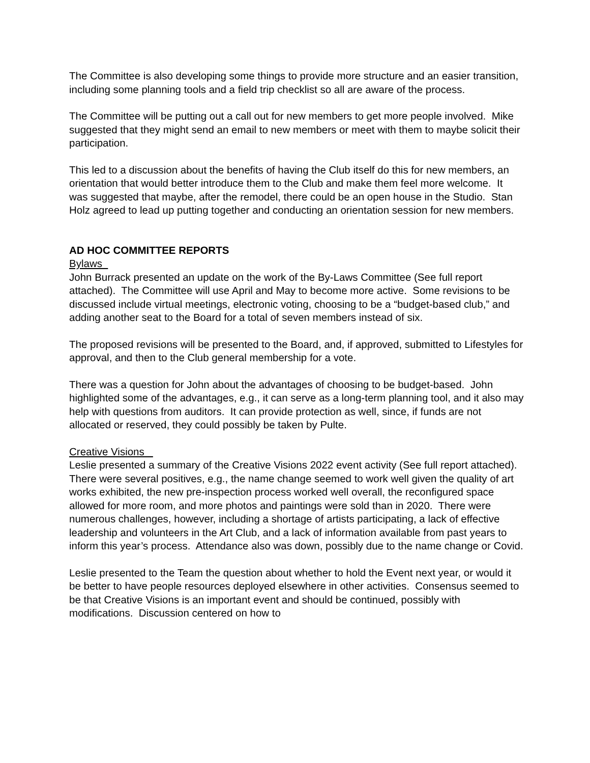The Committee is also developing some things to provide more structure and an easier transition, including some planning tools and a field trip checklist so all are aware of the process.
The Committee will be putting out a call out for new members to get more people involved. Mike suggested that they might send an email to new members or meet with them to maybe solicit their participation.
This led to a discussion about the benefits of having the Club itself do this for new members, an orientation that would better introduce them to the Club and make them feel more welcome. It was suggested that maybe, after the remodel, there could be an open house in the Studio. Stan Holz agreed to lead up putting together and conducting an orientation session for new members.
AD HOC COMMITTEE REPORTS
Bylaws
John Burrack presented an update on the work of the By-Laws Committee (See full report attached). The Committee will use April and May to become more active. Some revisions to be discussed include virtual meetings, electronic voting, choosing to be a “budget-based club,” and adding another seat to the Board for a total of seven members instead of six.
The proposed revisions will be presented to the Board, and, if approved, submitted to Lifestyles for approval, and then to the Club general membership for a vote.
There was a question for John about the advantages of choosing to be budget-based. John highlighted some of the advantages, e.g., it can serve as a long-term planning tool, and it also may help with questions from auditors. It can provide protection as well, since, if funds are not allocated or reserved, they could possibly be taken by Pulte.
Creative Visions
Leslie presented a summary of the Creative Visions 2022 event activity (See full report attached). There were several positives, e.g., the name change seemed to work well given the quality of art works exhibited, the new pre-inspection process worked well overall, the reconfigured space allowed for more room, and more photos and paintings were sold than in 2020. There were numerous challenges, however, including a shortage of artists participating, a lack of effective leadership and volunteers in the Art Club, and a lack of information available from past years to inform this year’s process. Attendance also was down, possibly due to the name change or Covid.
Leslie presented to the Team the question about whether to hold the Event next year, or would it be better to have people resources deployed elsewhere in other activities. Consensus seemed to be that Creative Visions is an important event and should be continued, possibly with modifications. Discussion centered on how to